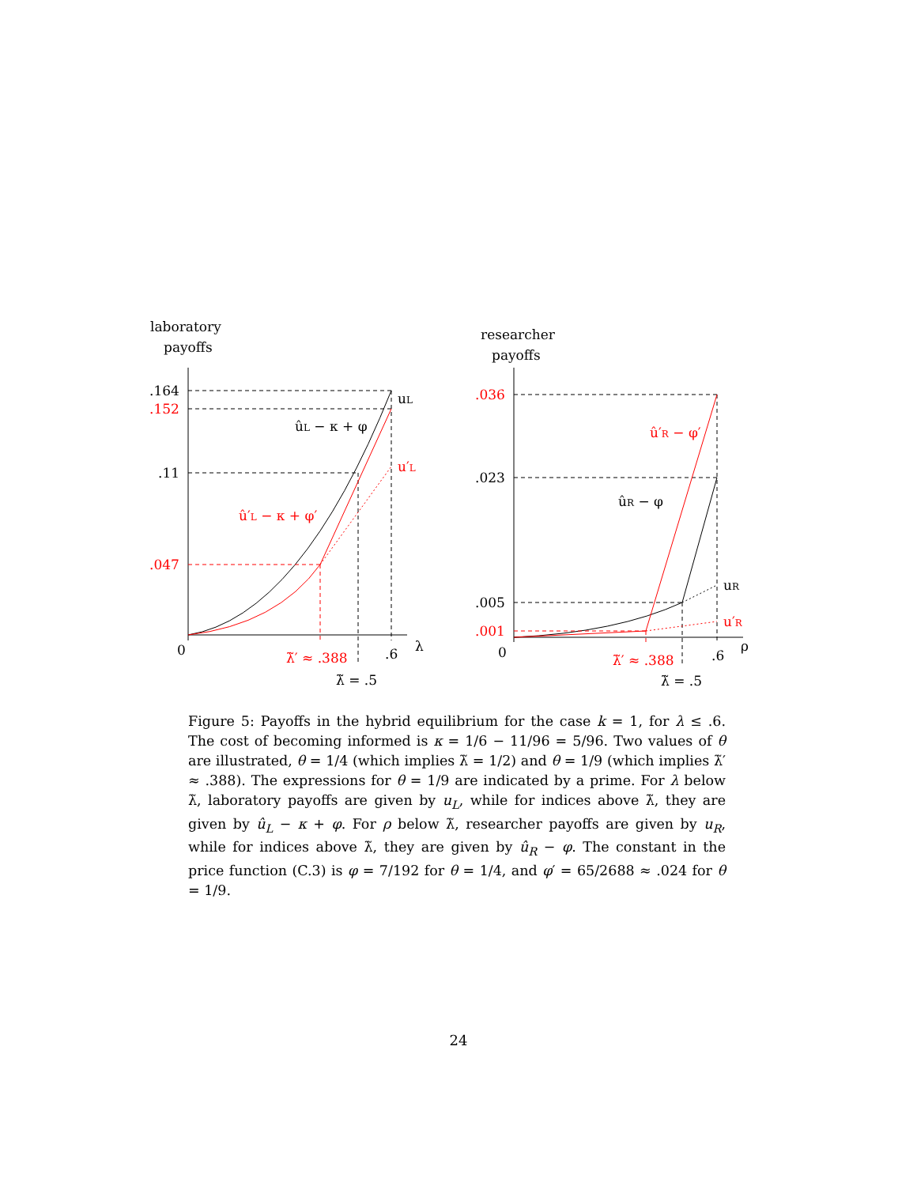laboratory
payoffs
.164
.152
.11
.047
0
.6
λ
uL
ûL − κ + φ
u′L
û′L − κ + φ′
λ̃′ ≈ .388
λ̃ = .5
researcher
payoffs
.036
.023
.005
.001
0
.6
ρ
û′R − φ′
ûR − φ
uR
u′R
λ̃′ ≈ .388
λ̃ = .5
Figure 5: Payoffs in the hybrid equilibrium for the case k = 1, for λ ≤ .6. The cost of becoming informed is κ = 1/6 − 11/96 = 5/96. Two values of θ are illustrated, θ = 1/4 (which implies λ̃ = 1/2) and θ = 1/9 (which implies λ̃′ ≈ .388). The expressions for θ = 1/9 are indicated by a prime. For λ below λ̃, laboratory payoffs are given by u<sub>L</sub>, while for indices above λ̃, they are given by û<sub>L</sub> − κ + φ. For ρ below λ̃, researcher payoffs are given by u<sub>R</sub>, while for indices above λ̃, they are given by û<sub>R</sub> − φ. The constant in the price function (C.3) is φ = 7/192 for θ = 1/4, and φ′ = 65/2688 ≈ .024 for θ = 1/9.
24